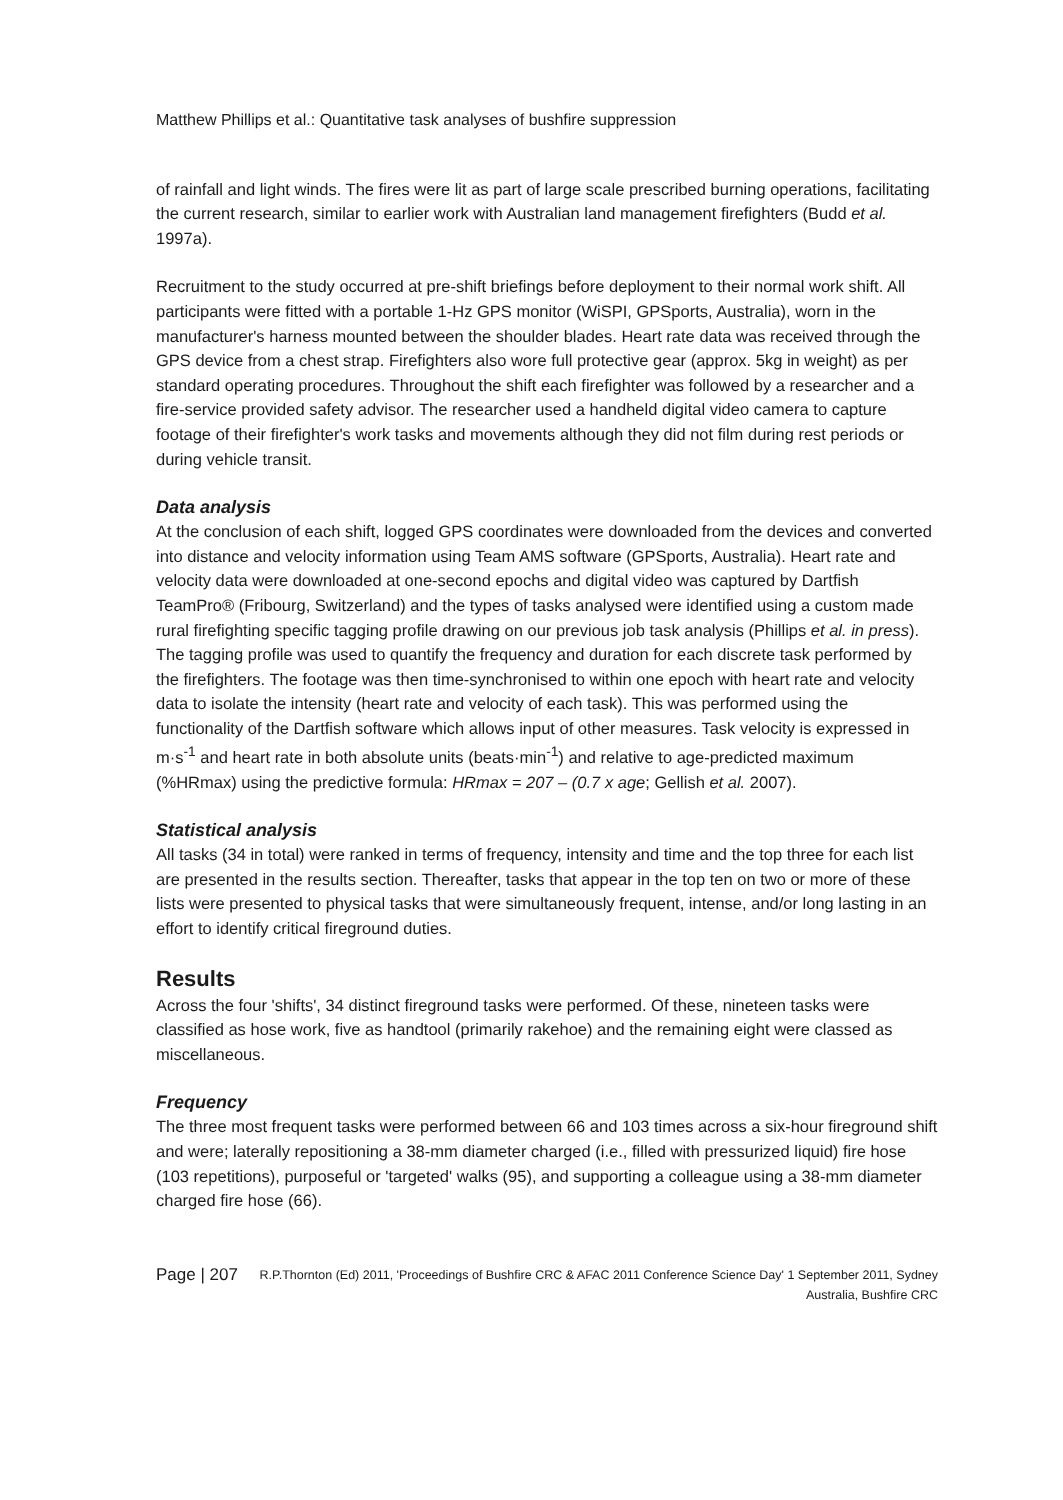Matthew Phillips et al.: Quantitative task analyses of bushfire suppression
of rainfall and light winds. The fires were lit as part of large scale prescribed burning operations, facilitating the current research, similar to earlier work with Australian land management firefighters (Budd et al. 1997a).
Recruitment to the study occurred at pre-shift briefings before deployment to their normal work shift. All participants were fitted with a portable 1-Hz GPS monitor (WiSPI, GPSports, Australia), worn in the manufacturer's harness mounted between the shoulder blades. Heart rate data was received through the GPS device from a chest strap. Firefighters also wore full protective gear (approx. 5kg in weight) as per standard operating procedures. Throughout the shift each firefighter was followed by a researcher and a fire-service provided safety advisor. The researcher used a handheld digital video camera to capture footage of their firefighter's work tasks and movements although they did not film during rest periods or during vehicle transit.
Data analysis
At the conclusion of each shift, logged GPS coordinates were downloaded from the devices and converted into distance and velocity information using Team AMS software (GPSports, Australia). Heart rate and velocity data were downloaded at one-second epochs and digital video was captured by Dartfish TeamPro® (Fribourg, Switzerland) and the types of tasks analysed were identified using a custom made rural firefighting specific tagging profile drawing on our previous job task analysis (Phillips et al. in press). The tagging profile was used to quantify the frequency and duration for each discrete task performed by the firefighters. The footage was then time-synchronised to within one epoch with heart rate and velocity data to isolate the intensity (heart rate and velocity of each task). This was performed using the functionality of the Dartfish software which allows input of other measures. Task velocity is expressed in m·s<sup>-1</sup> and heart rate in both absolute units (beats·min<sup>-1</sup>) and relative to age-predicted maximum (%HRmax) using the predictive formula: HRmax = 207 – (0.7 x age; Gellish et al. 2007).
Statistical analysis
All tasks (34 in total) were ranked in terms of frequency, intensity and time and the top three for each list are presented in the results section. Thereafter, tasks that appear in the top ten on two or more of these lists were presented to physical tasks that were simultaneously frequent, intense, and/or long lasting in an effort to identify critical fireground duties.
Results
Across the four 'shifts', 34 distinct fireground tasks were performed. Of these, nineteen tasks were classified as hose work, five as handtool (primarily rakehoe) and the remaining eight were classed as miscellaneous.
Frequency
The three most frequent tasks were performed between 66 and 103 times across a six-hour fireground shift and were; laterally repositioning a 38-mm diameter charged (i.e., filled with pressurized liquid) fire hose (103 repetitions), purposeful or 'targeted' walks (95), and supporting a colleague using a 38-mm diameter charged fire hose (66).
Page | 207 R.P.Thornton (Ed) 2011, 'Proceedings of Bushfire CRC & AFAC 2011 Conference Science Day' 1 September 2011, Sydney Australia, Bushfire CRC